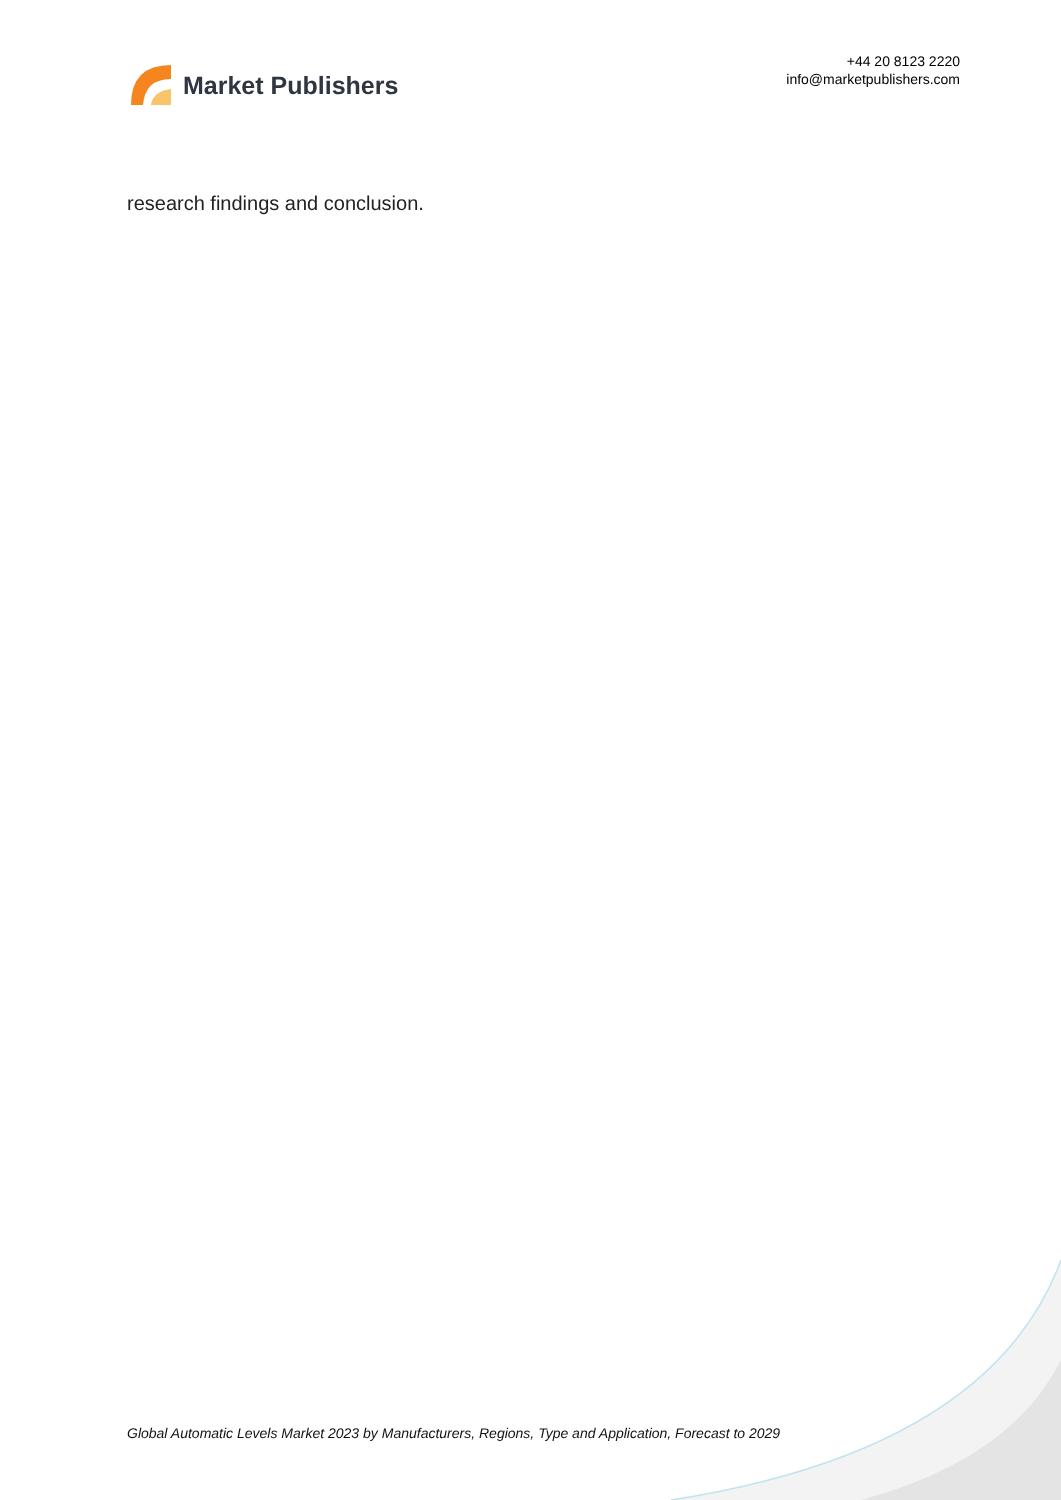Market Publishers
+44 20 8123 2220
info@marketpublishers.com
research findings and conclusion.
Global Automatic Levels Market 2023 by Manufacturers, Regions, Type and Application, Forecast to 2029